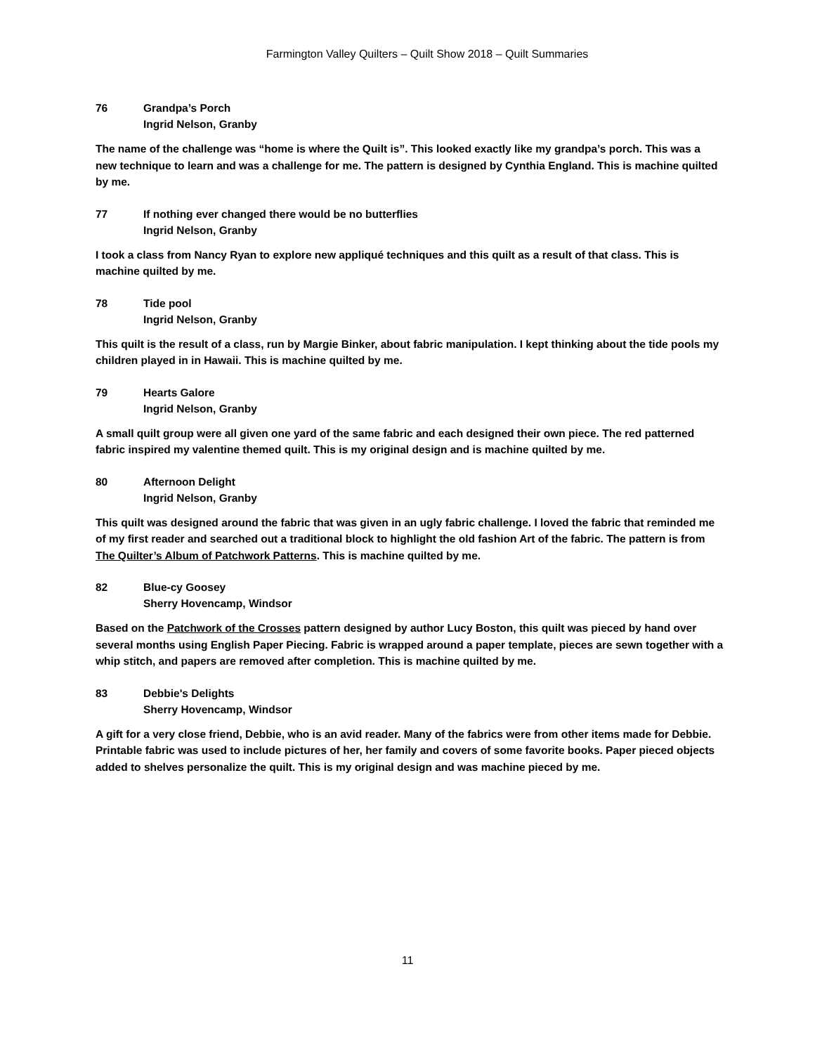Farmington Valley Quilters – Quilt Show 2018 – Quilt Summaries
76 Grandpa’s Porch
Ingrid Nelson, Granby
The name of the challenge was “home is where the Quilt is”. This looked exactly like my grandpa’s porch. This was a new technique to learn and was a challenge for me. The pattern is designed by Cynthia England. This is machine quilted by me.
77 If nothing ever changed there would be no butterflies
Ingrid Nelson, Granby
I took a class from Nancy Ryan to explore new appliqué techniques and this quilt as a result of that class. This is machine quilted by me.
78 Tide pool
Ingrid Nelson, Granby
This quilt is the result of a class, run by Margie Binker, about fabric manipulation. I kept thinking about the tide pools my children played in in Hawaii. This is machine quilted by me.
79 Hearts Galore
Ingrid Nelson, Granby
A small quilt group were all given one yard of the same fabric and each designed their own piece. The red patterned fabric inspired my valentine themed quilt. This is my original design and is machine quilted by me.
80 Afternoon Delight
Ingrid Nelson, Granby
This quilt was designed around the fabric that was given in an ugly fabric challenge. I loved the fabric that reminded me of my first reader and searched out a traditional block to highlight the old fashion Art of the fabric. The pattern is from The Quilter’s Album of Patchwork Patterns. This is machine quilted by me.
82 Blue-cy Goosey
Sherry Hovencamp, Windsor
Based on the Patchwork of the Crosses pattern designed by author Lucy Boston, this quilt was pieced by hand over several months using English Paper Piecing. Fabric is wrapped around a paper template, pieces are sewn together with a whip stitch, and papers are removed after completion. This is machine quilted by me.
83 Debbie's Delights
Sherry Hovencamp, Windsor
A gift for a very close friend, Debbie, who is an avid reader. Many of the fabrics were from other items made for Debbie. Printable fabric was used to include pictures of her, her family and covers of some favorite books. Paper pieced objects added to shelves personalize the quilt. This is my original design and was machine pieced by me.
11